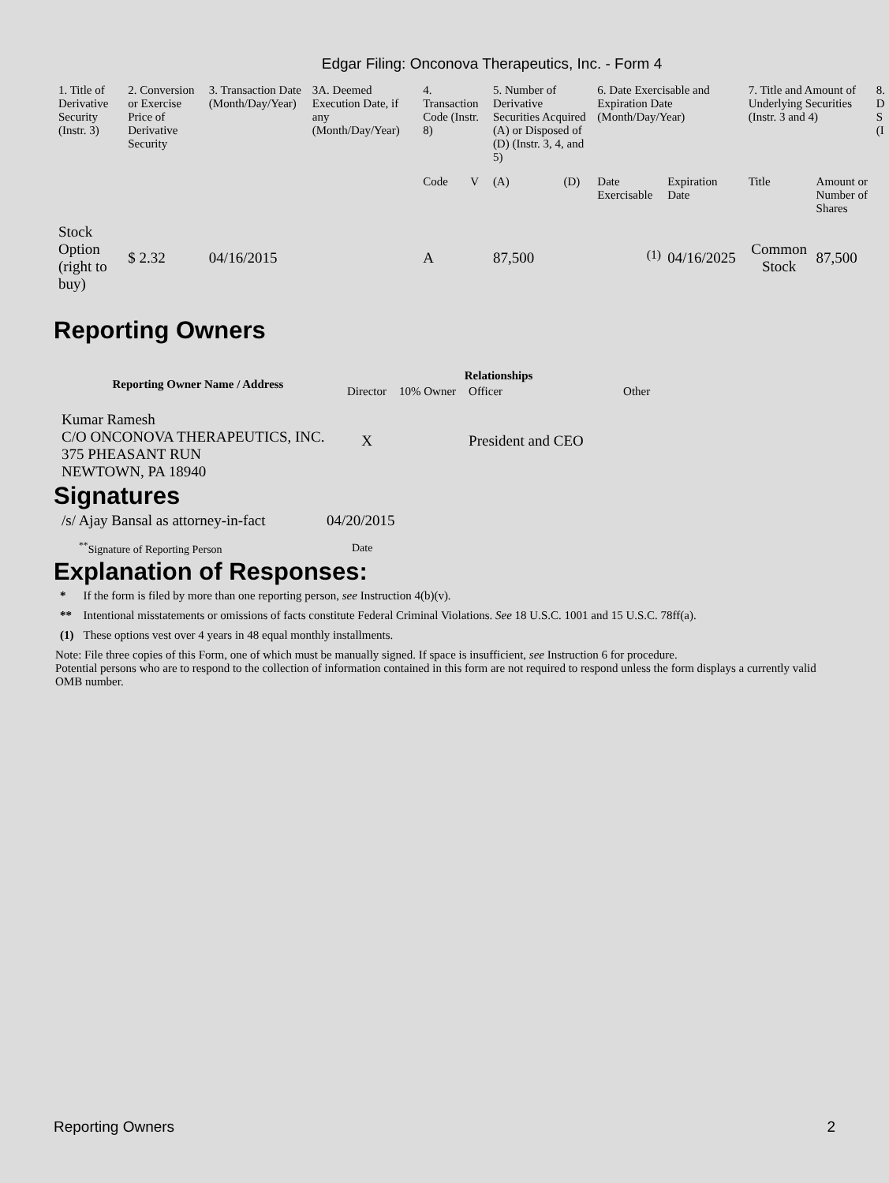Edgar Filing: Onconova Therapeutics, Inc. - Form 4
| 1. Title of Derivative Security (Instr. 3) | 2. Conversion or Exercise Price of Derivative Security | 3. Transaction Date (Month/Day/Year) | 3A. Deemed Execution Date, if any (Month/Day/Year) | 4. Transaction Code (Instr. 8) | | 5. Number of Derivative Securities Acquired (A) or Disposed of (D) (Instr. 3, 4, and 5) | | 6. Date Exercisable and Expiration Date (Month/Day/Year) | | 7. Title and Amount of Underlying Securities (Instr. 3 and 4) | | 8. D S (I |
| --- | --- | --- | --- | --- | --- | --- | --- | --- | --- | --- | --- | --- |
| | | | | Code | V | (A) | (D) | Date Exercisable | Expiration Date | Title | Amount or Number of Shares | |
| Stock Option (right to buy) | $ 2.32 | 04/16/2015 | | A | | 87,500 | | <sup>(1)</sup> | 04/16/2025 | Common Stock | 87,500 | |
Reporting Owners
| Reporting Owner Name / Address | Relationships | | | |
| --- | --- | --- | --- | --- |
| | Director | 10% Owner | Officer | Other |
| Kumar Ramesh C/O ONCONOVA THERAPEUTICS, INC. 375 PHEASANT RUN NEWTOWN, PA 18940 | X | | President and CEO | |
Signatures
| /s/ Ajay Bansal as attorney-in-fact | 04/20/2015 |
| <sup>**</sup> Signature of Reporting Person | Date |
Explanation of Responses:
| * | If the form is filed by more than one reporting person, see Instruction 4(b)(v). |
| ** | Intentional misstatements or omissions of facts constitute Federal Criminal Violations. See 18 U.S.C. 1001 and 15 U.S.C. 78ff(a). |
| (1) | These options vest over 4 years in 48 equal monthly installments. |
Note: File three copies of this Form, one of which must be manually signed. If space is insufficient, see Instruction 6 for procedure.
Potential persons who are to respond to the collection of information contained in this form are not required to respond unless the form displays a currently valid OMB number.
Reporting Owners 2